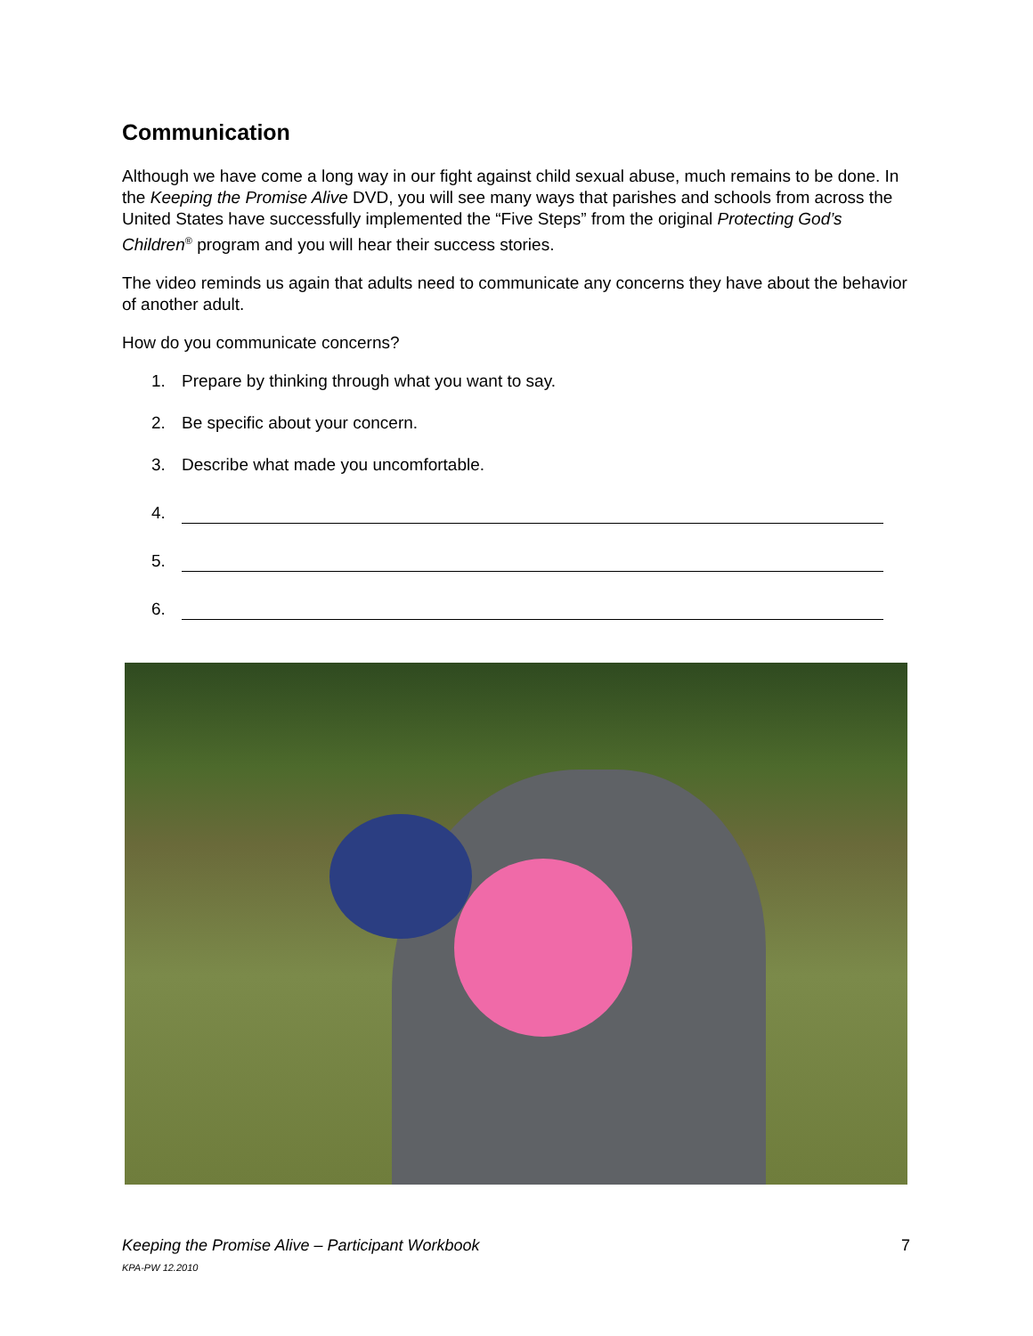Communication
Although we have come a long way in our fight against child sexual abuse, much remains to be done. In the Keeping the Promise Alive DVD, you will see many ways that parishes and schools from across the United States have successfully implemented the “Five Steps” from the original Protecting God’s Children<sup>®</sup> program and you will hear their success stories.
The video reminds us again that adults need to communicate any concerns they have about the behavior of another adult.
How do you communicate concerns?
1. Prepare by thinking through what you want to say.
2. Be specific about your concern.
3. Describe what made you uncomfortable.
4.
5.
6.
Keeping the Promise Alive – Participant Workbook 7
KPA-PW 12.2010